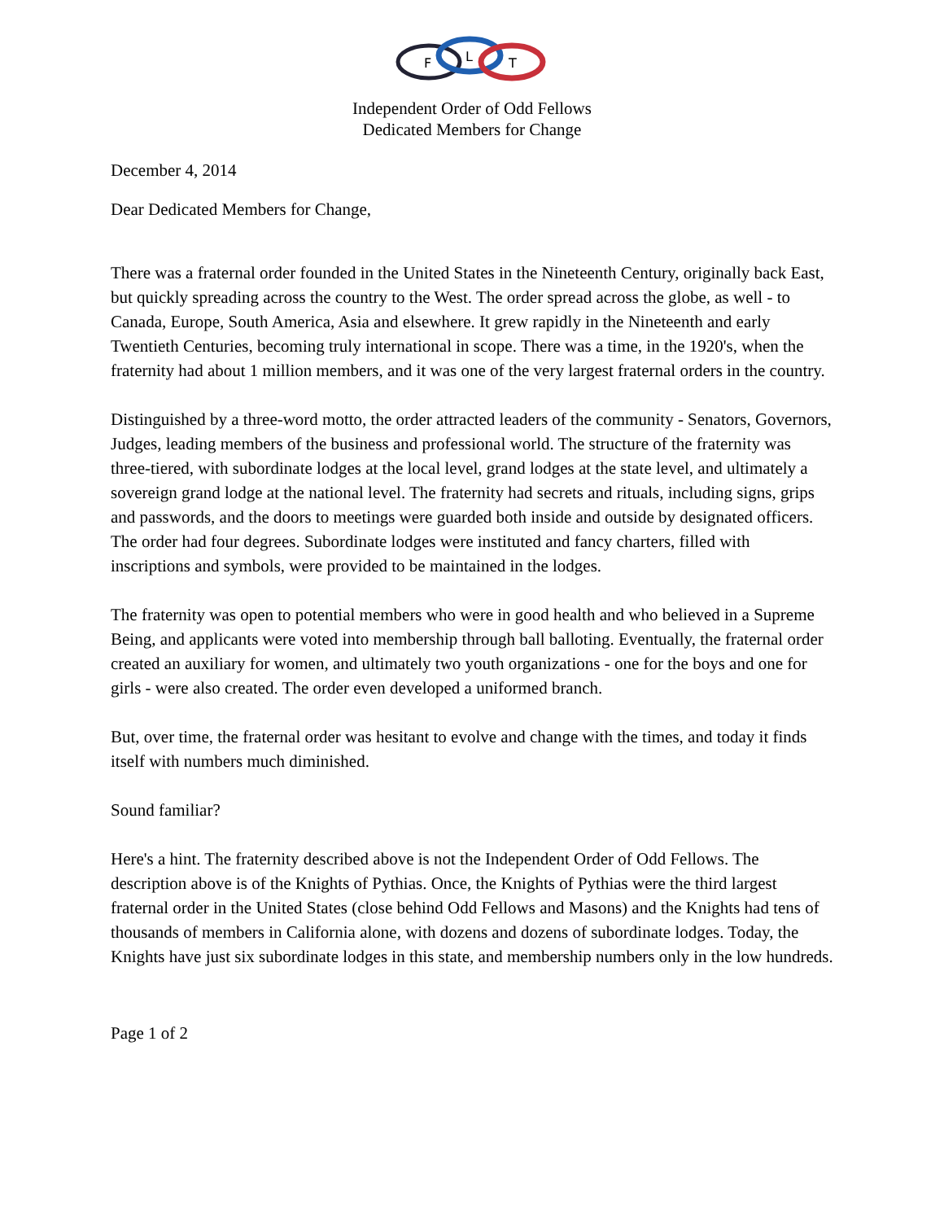F
L
T
Independent Order of Odd Fellows
Dedicated Members for Change
December 4, 2014
Dear Dedicated Members for Change,
There was a fraternal order founded in the United States in the Nineteenth Century, originally back East, but quickly spreading across the country to the West. The order spread across the globe, as well - to Canada, Europe, South America, Asia and elsewhere. It grew rapidly in the Nineteenth and early Twentieth Centuries, becoming truly international in scope. There was a time, in the 1920's, when the fraternity had about 1 million members, and it was one of the very largest fraternal orders in the country.
Distinguished by a three-word motto, the order attracted leaders of the community - Senators, Governors, Judges, leading members of the business and professional world. The structure of the fraternity was three-tiered, with subordinate lodges at the local level, grand lodges at the state level, and ultimately a sovereign grand lodge at the national level. The fraternity had secrets and rituals, including signs, grips and passwords, and the doors to meetings were guarded both inside and outside by designated officers. The order had four degrees. Subordinate lodges were instituted and fancy charters, filled with inscriptions and symbols, were provided to be maintained in the lodges.
The fraternity was open to potential members who were in good health and who believed in a Supreme Being, and applicants were voted into membership through ball balloting. Eventually, the fraternal order created an auxiliary for women, and ultimately two youth organizations - one for the boys and one for girls - were also created. The order even developed a uniformed branch.
But, over time, the fraternal order was hesitant to evolve and change with the times, and today it finds itself with numbers much diminished.
Sound familiar?
Here's a hint. The fraternity described above is not the Independent Order of Odd Fellows. The description above is of the Knights of Pythias. Once, the Knights of Pythias were the third largest fraternal order in the United States (close behind Odd Fellows and Masons) and the Knights had tens of thousands of members in California alone, with dozens and dozens of subordinate lodges. Today, the Knights have just six subordinate lodges in this state, and membership numbers only in the low hundreds.
Page 1 of 2